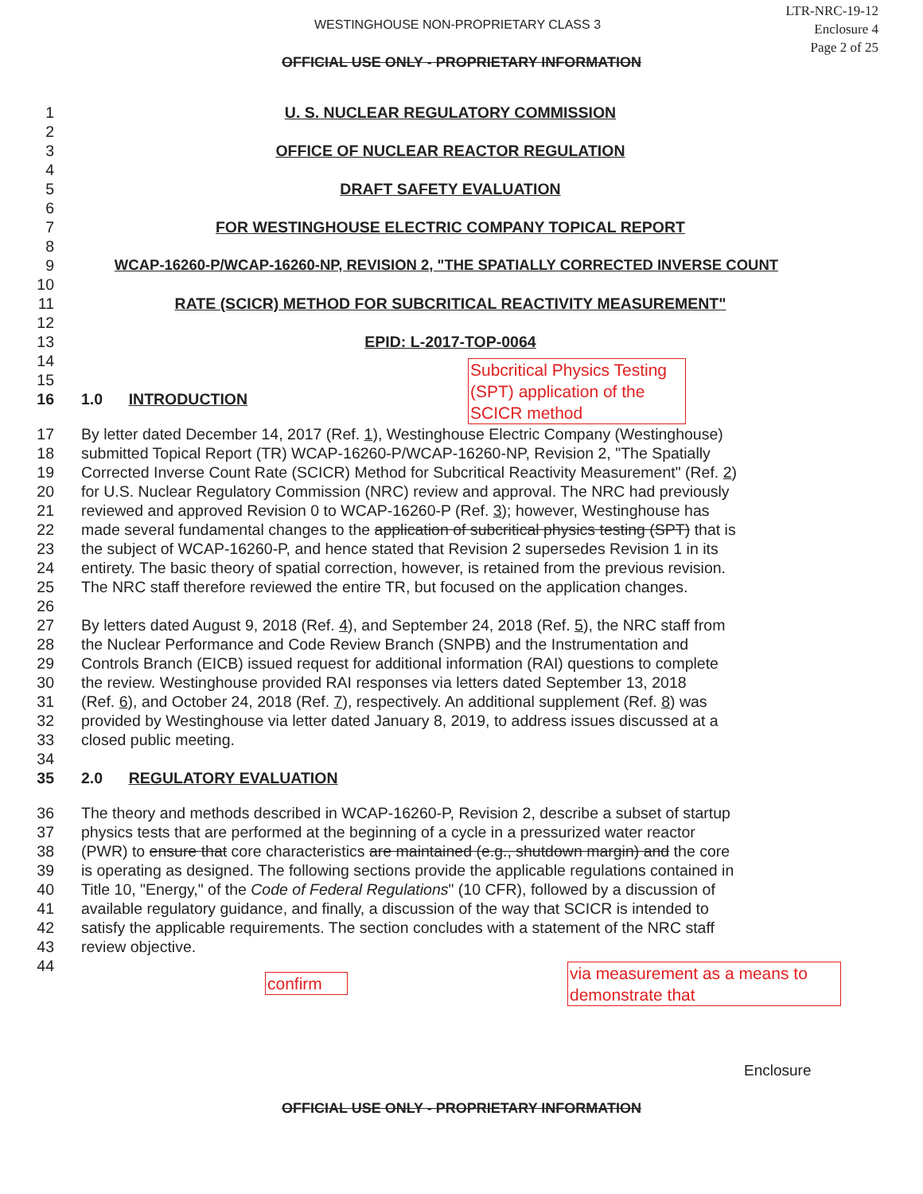LTR-NRC-19-12
Enclosure 4
Page 2 of 25
WESTINGHOUSE NON-PROPRIETARY CLASS 3
OFFICIAL USE ONLY - PROPRIETARY INFORMATION
1 U. S. NUCLEAR REGULATORY COMMISSION
2
3 OFFICE OF NUCLEAR REACTOR REGULATION
4
5 DRAFT SAFETY EVALUATION
6
7 FOR WESTINGHOUSE ELECTRIC COMPANY TOPICAL REPORT
8
9 WCAP-16260-P/WCAP-16260-NP, REVISION 2, "THE SPATIALLY CORRECTED INVERSE COUNT
10
11 RATE (SCICR) METHOD FOR SUBCRITICAL REACTIVITY MEASUREMENT"
12
13 EPID: L-2017-TOP-0064
14
15
16 1.0 INTRODUCTION
17 By letter dated December 14, 2017 (Ref. 1), Westinghouse Electric Company (Westinghouse)
18 submitted Topical Report (TR) WCAP-16260-P/WCAP-16260-NP, Revision 2, "The Spatially
19 Corrected Inverse Count Rate (SCICR) Method for Subcritical Reactivity Measurement" (Ref. 2)
20 for U.S. Nuclear Regulatory Commission (NRC) review and approval. The NRC had previously
21 reviewed and approved Revision 0 to WCAP-16260-P (Ref. 3); however, Westinghouse has
22 made several fundamental changes to the application of subcritical physics testing (SPT) that is
23 the subject of WCAP-16260-P, and hence stated that Revision 2 supersedes Revision 1 in its
24 entirety. The basic theory of spatial correction, however, is retained from the previous revision.
25 The NRC staff therefore reviewed the entire TR, but focused on the application changes.
26
27 By letters dated August 9, 2018 (Ref. 4), and September 24, 2018 (Ref. 5), the NRC staff from
28 the Nuclear Performance and Code Review Branch (SNPB) and the Instrumentation and
29 Controls Branch (EICB) issued request for additional information (RAI) questions to complete
30 the review. Westinghouse provided RAI responses via letters dated September 13, 2018
31 (Ref. 6), and October 24, 2018 (Ref. 7), respectively. An additional supplement (Ref. 8) was
32 provided by Westinghouse via letter dated January 8, 2019, to address issues discussed at a
33 closed public meeting.
34
35 2.0 REGULATORY EVALUATION
36 The theory and methods described in WCAP-16260-P, Revision 2, describe a subset of startup
37 physics tests that are performed at the beginning of a cycle in a pressurized water reactor
38 (PWR) to ensure that core characteristics are maintained (e.g., shutdown margin) and the core
39 is operating as designed. The following sections provide the applicable regulations contained in
40 Title 10, "Energy," of the Code of Federal Regulations" (10 CFR), followed by a discussion of
41 available regulatory guidance, and finally, a discussion of the way that SCICR is intended to
42 satisfy the applicable requirements. The section concludes with a statement of the NRC staff
43 review objective.
44
Subcritical Physics Testing (SPT) application of the SCICR method
confirm
via measurement as a means to demonstrate that
Enclosure
OFFICIAL USE ONLY - PROPRIETARY INFORMATION